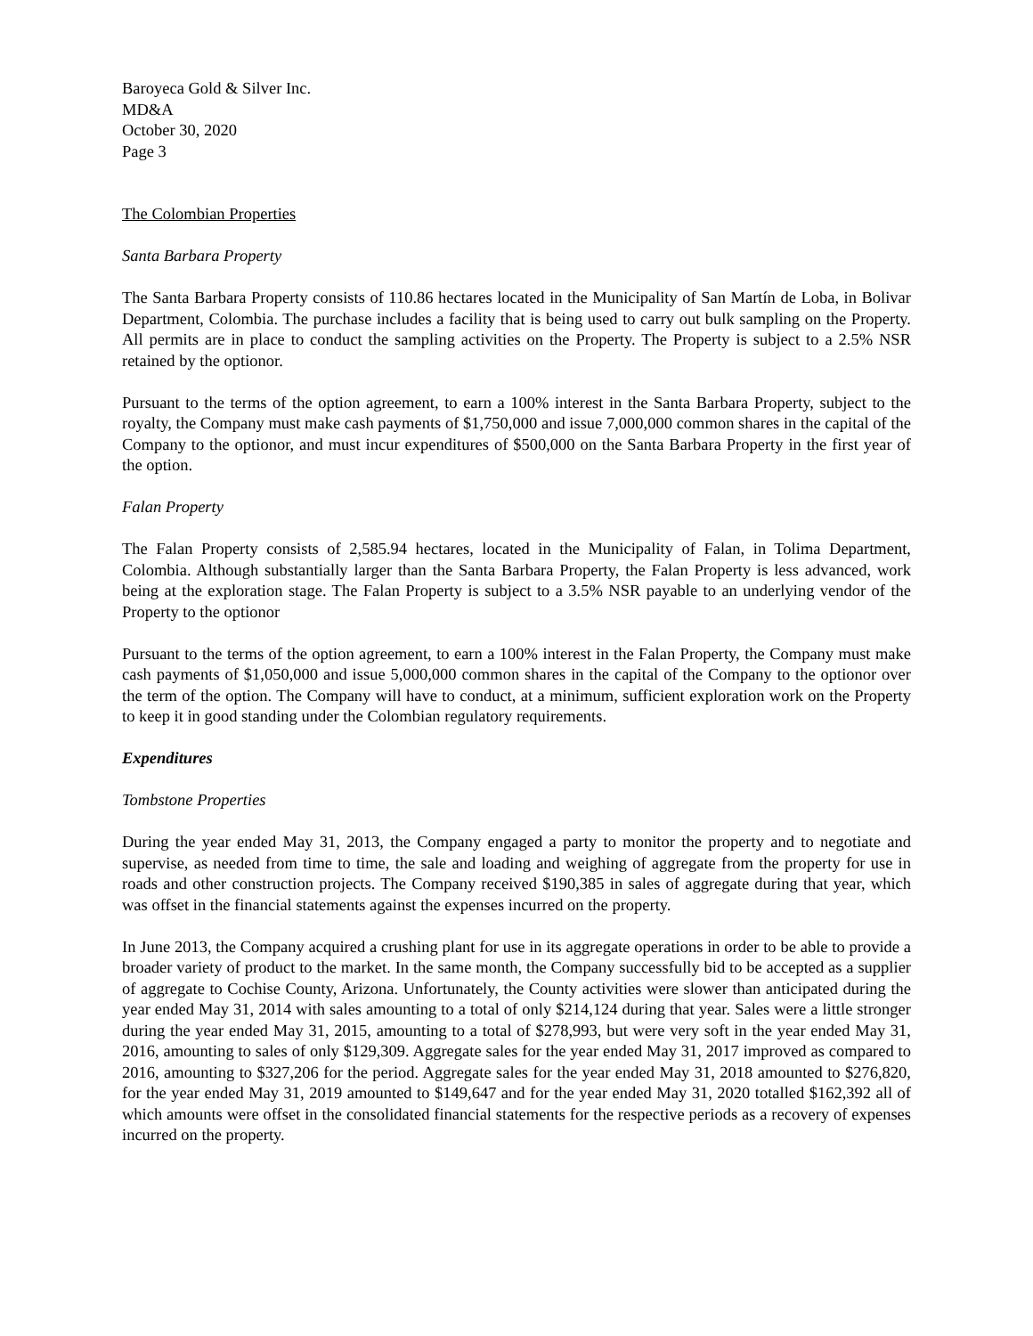Baroyeca Gold & Silver Inc.
MD&A
October 30, 2020
Page 3
The Colombian Properties
Santa Barbara Property
The Santa Barbara Property consists of 110.86 hectares located in the Municipality of San Martín de Loba, in Bolivar Department, Colombia. The purchase includes a facility that is being used to carry out bulk sampling on the Property. All permits are in place to conduct the sampling activities on the Property. The Property is subject to a 2.5% NSR retained by the optionor.
Pursuant to the terms of the option agreement, to earn a 100% interest in the Santa Barbara Property, subject to the royalty, the Company must make cash payments of $1,750,000 and issue 7,000,000 common shares in the capital of the Company to the optionor, and must incur expenditures of $500,000 on the Santa Barbara Property in the first year of the option.
Falan Property
The Falan Property consists of 2,585.94 hectares, located in the Municipality of Falan, in Tolima Department, Colombia. Although substantially larger than the Santa Barbara Property, the Falan Property is less advanced, work being at the exploration stage. The Falan Property is subject to a 3.5% NSR payable to an underlying vendor of the Property to the optionor
Pursuant to the terms of the option agreement, to earn a 100% interest in the Falan Property, the Company must make cash payments of $1,050,000 and issue 5,000,000 common shares in the capital of the Company to the optionor over the term of the option. The Company will have to conduct, at a minimum, sufficient exploration work on the Property to keep it in good standing under the Colombian regulatory requirements.
Expenditures
Tombstone Properties
During the year ended May 31, 2013, the Company engaged a party to monitor the property and to negotiate and supervise, as needed from time to time, the sale and loading and weighing of aggregate from the property for use in roads and other construction projects. The Company received $190,385 in sales of aggregate during that year, which was offset in the financial statements against the expenses incurred on the property.
In June 2013, the Company acquired a crushing plant for use in its aggregate operations in order to be able to provide a broader variety of product to the market. In the same month, the Company successfully bid to be accepted as a supplier of aggregate to Cochise County, Arizona. Unfortunately, the County activities were slower than anticipated during the year ended May 31, 2014 with sales amounting to a total of only $214,124 during that year. Sales were a little stronger during the year ended May 31, 2015, amounting to a total of $278,993, but were very soft in the year ended May 31, 2016, amounting to sales of only $129,309. Aggregate sales for the year ended May 31, 2017 improved as compared to 2016, amounting to $327,206 for the period. Aggregate sales for the year ended May 31, 2018 amounted to $276,820, for the year ended May 31, 2019 amounted to $149,647 and for the year ended May 31, 2020 totalled $162,392 all of which amounts were offset in the consolidated financial statements for the respective periods as a recovery of expenses incurred on the property.